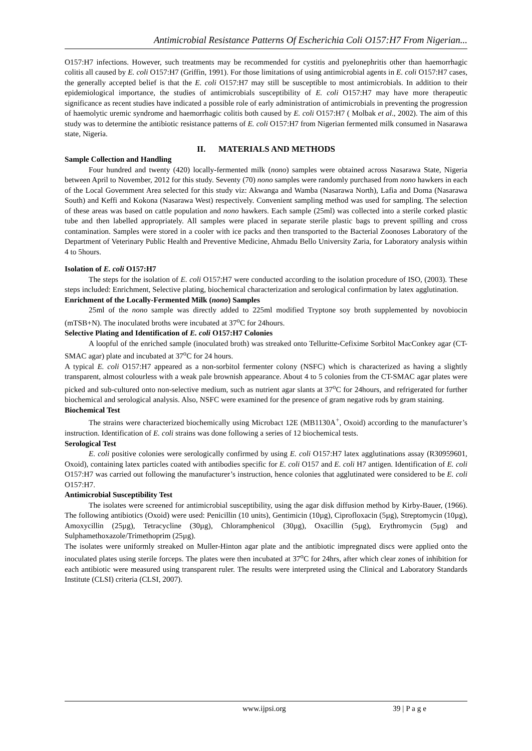Antimicrobial Resistance Patterns Of Escherichia Coli O157:H7 From Nigerian...
O157:H7 infections. However, such treatments may be recommended for cystitis and pyelonephritis other than haemorrhagic colitis all caused by E. coli O157:H7 (Griffin, 1991). For those limitations of using antimicrobial agents in E. coli O157:H7 cases, the generally accepted belief is that the E. coli O157:H7 may still be susceptible to most antimicrobials. In addition to their epidemiological importance, the studies of antimicrobials susceptibility of E. coli O157:H7 may have more therapeutic significance as recent studies have indicated a possible role of early administration of antimicrobials in preventing the progression of haemolytic uremic syndrome and haemorrhagic colitis both caused by E. coli O157:H7 ( Molbak et al., 2002). The aim of this study was to determine the antibiotic resistance patterns of E. coli O157:H7 from Nigerian fermented milk consumed in Nasarawa state, Nigeria.
II. MATERIALS AND METHODS
Sample Collection and Handling
Four hundred and twenty (420) locally-fermented milk (nono) samples were obtained across Nasarawa State, Nigeria between April to November, 2012 for this study. Seventy (70) nono samples were randomly purchased from nono hawkers in each of the Local Government Area selected for this study viz: Akwanga and Wamba (Nasarawa North), Lafia and Doma (Nasarawa South) and Keffi and Kokona (Nasarawa West) respectively. Convenient sampling method was used for sampling. The selection of these areas was based on cattle population and nono hawkers. Each sample (25ml) was collected into a sterile corked plastic tube and then labelled appropriately. All samples were placed in separate sterile plastic bags to prevent spilling and cross contamination. Samples were stored in a cooler with ice packs and then transported to the Bacterial Zoonoses Laboratory of the Department of Veterinary Public Health and Preventive Medicine, Ahmadu Bello University Zaria, for Laboratory analysis within 4 to 5hours.
Isolation of E. coli O157:H7
The steps for the isolation of E. coli O157:H7 were conducted according to the isolation procedure of ISO, (2003). These steps included: Enrichment, Selective plating, biochemical characterization and serological confirmation by latex agglutination.
Enrichment of the Locally-Fermented Milk (nono) Samples
25ml of the nono sample was directly added to 225ml modified Tryptone soy broth supplemented by novobiocin (mTSB+N). The inoculated broths were incubated at 37<sup>o</sup>C for 24hours.
Selective Plating and Identification of E. coli O157:H7 Colonies
A loopful of the enriched sample (inoculated broth) was streaked onto Telluritte-Cefixime Sorbitol MacConkey agar (CT-SMAC agar) plate and incubated at 37<sup>o</sup>C for 24 hours.
A typical E. coli O157:H7 appeared as a non-sorbitol fermenter colony (NSFC) which is characterized as having a slightly transparent, almost colourless with a weak pale brownish appearance. About 4 to 5 colonies from the CT-SMAC agar plates were picked and sub-cultured onto non-selective medium, such as nutrient agar slants at 37<sup>o</sup>C for 24hours, and refrigerated for further biochemical and serological analysis. Also, NSFC were examined for the presence of gram negative rods by gram staining.
Biochemical Test
The strains were characterized biochemically using Microbact 12E (MB1130A<sup>+</sup>, Oxoid) according to the manufacturer’s instruction. Identification of E. coli strains was done following a series of 12 biochemical tests.
Serological Test
E. coli positive colonies were serologically confirmed by using E. coli O157:H7 latex agglutinations assay (R30959601, Oxoid), containing latex particles coated with antibodies specific for E. coli O157 and E. coli H7 antigen. Identification of E. coli O157:H7 was carried out following the manufacturer’s instruction, hence colonies that agglutinated were considered to be E. coli O157:H7.
Antimicrobial Susceptibility Test
The isolates were screened for antimicrobial susceptibility, using the agar disk diffusion method by Kirby-Bauer, (1966). The following antibiotics (Oxoid) were used: Penicillin (10 units), Gentimicin (10µg), Ciprofloxacin (5µg), Streptomycin (10µg), Amoxycillin (25µg), Tetracycline (30µg), Chloramphenicol (30µg), Oxacillin (5µg), Erythromycin (5µg) and Sulphamethoxazole/Trimethoprim (25µg).
The isolates were uniformly streaked on Muller-Hinton agar plate and the antibiotic impregnated discs were applied onto the inoculated plates using sterile forceps. The plates were then incubated at 37<sup>o</sup>C for 24hrs, after which clear zones of inhibition for each antibiotic were measured using transparent ruler. The results were interpreted using the Clinical and Laboratory Standards Institute (CLSI) criteria (CLSI, 2007).
www.ijpsi.org 39 | P a g e